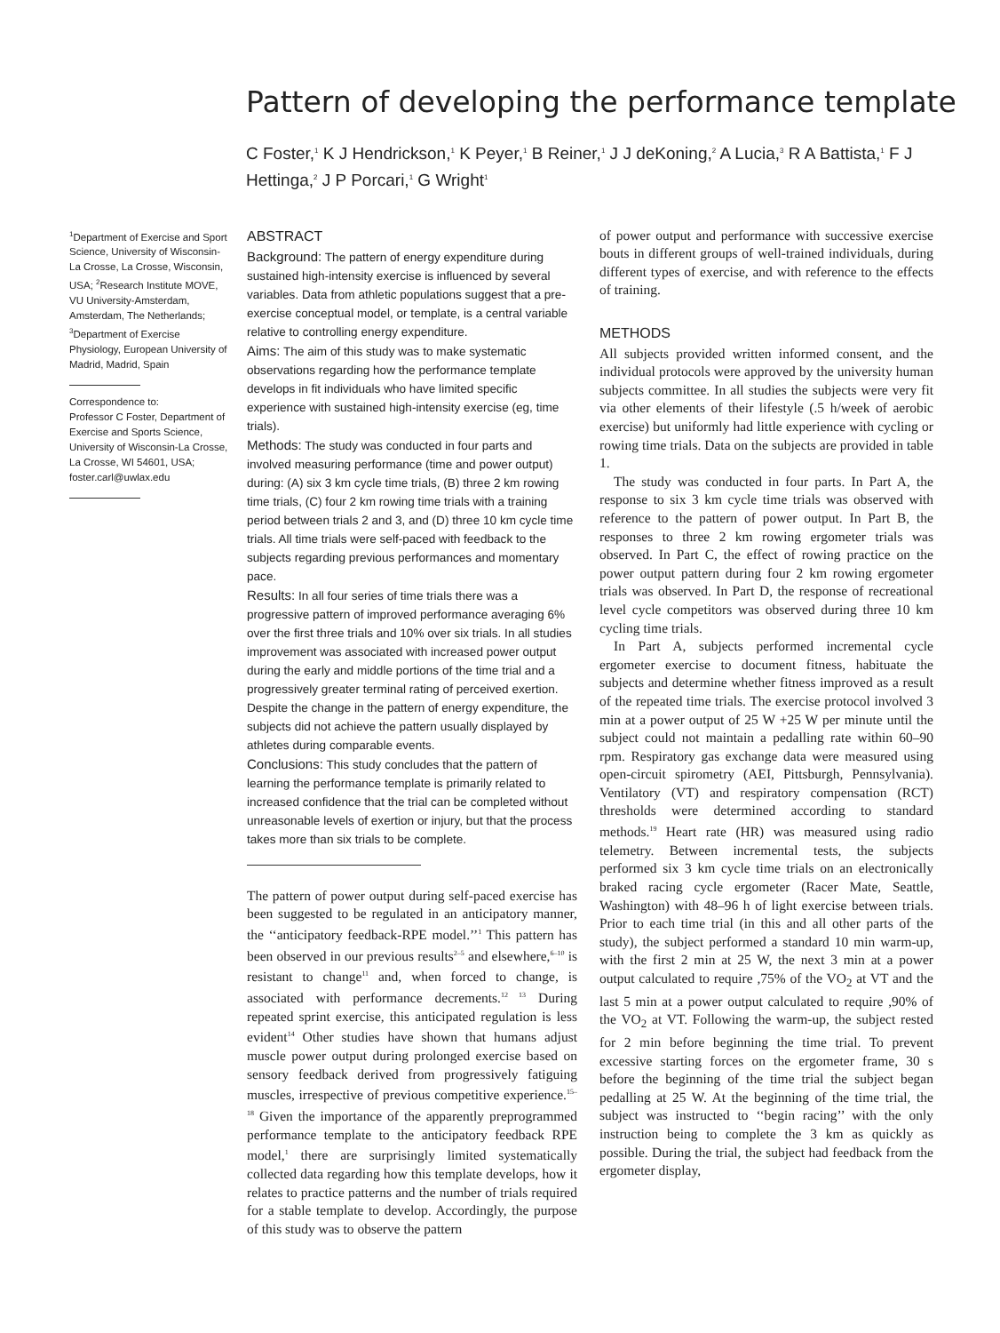Pattern of developing the performance template
C Foster,<sup>1</sup> K J Hendrickson,<sup>1</sup> K Peyer,<sup>1</sup> B Reiner,<sup>1</sup> J J deKoning,<sup>2</sup> A Lucia,<sup>3</sup> R A Battista,<sup>1</sup> F J Hettinga,<sup>2</sup> J P Porcari,<sup>1</sup> G Wright<sup>1</sup>
<sup>1</sup> Department of Exercise and Sport Science, University of Wisconsin-La Crosse, La Crosse, Wisconsin, USA; <sup>2</sup>Research Institute MOVE, VU University-Amsterdam, Amsterdam, The Netherlands; <sup>3</sup>Department of Exercise Physiology, European University of Madrid, Madrid, Spain
Correspondence to:
Professor C Foster, Department of Exercise and Sports Science, University of Wisconsin-La Crosse, La Crosse, WI 54601, USA; foster.carl@uwlax.edu
ABSTRACT
Background: The pattern of energy expenditure during sustained high-intensity exercise is influenced by several variables. Data from athletic populations suggest that a pre-exercise conceptual model, or template, is a central variable relative to controlling energy expenditure.
Aims: The aim of this study was to make systematic observations regarding how the performance template develops in fit individuals who have limited specific experience with sustained high-intensity exercise (eg, time trials).
Methods: The study was conducted in four parts and involved measuring performance (time and power output) during: (A) six 3 km cycle time trials, (B) three 2 km rowing time trials, (C) four 2 km rowing time trials with a training period between trials 2 and 3, and (D) three 10 km cycle time trials. All time trials were self-paced with feedback to the subjects regarding previous performances and momentary pace.
Results: In all four series of time trials there was a progressive pattern of improved performance averaging 6% over the first three trials and 10% over six trials. In all studies improvement was associated with increased power output during the early and middle portions of the time trial and a progressively greater terminal rating of perceived exertion. Despite the change in the pattern of energy expenditure, the subjects did not achieve the pattern usually displayed by athletes during comparable events.
Conclusions: This study concludes that the pattern of learning the performance template is primarily related to increased confidence that the trial can be completed without unreasonable levels of exertion or injury, but that the process takes more than six trials to be complete.
The pattern of power output during self-paced exercise has been suggested to be regulated in an anticipatory manner, the ‘‘anticipatory feedback-RPE model.’’<sup>1</sup> This pattern has been observed in our previous results<sup>2–5</sup> and elsewhere,<sup>6–10</sup> is resistant to change<sup>11</sup> and, when forced to change, is associated with performance decrements.<sup>12 13</sup> During repeated sprint exercise, this anticipated regulation is less evident<sup>14</sup> Other studies have shown that humans adjust muscle power output during prolonged exercise based on sensory feedback derived from progressively fatiguing muscles, irrespective of previous competitive experience.<sup>15–18</sup> Given the importance of the apparently preprogrammed performance template to the anticipatory feedback RPE model,<sup>1</sup> there are surprisingly limited systematically collected data regarding how this template develops, how it relates to practice patterns and the number of trials required for a stable template to develop. Accordingly, the purpose of this study was to observe the pattern
of power output and performance with successive exercise bouts in different groups of well-trained individuals, during different types of exercise, and with reference to the effects of training.
METHODS
All subjects provided written informed consent, and the individual protocols were approved by the university human subjects committee. In all studies the subjects were very fit via other elements of their lifestyle (.5 h/week of aerobic exercise) but uniformly had little experience with cycling or rowing time trials. Data on the subjects are provided in table 1.
The study was conducted in four parts. In Part A, the response to six 3 km cycle time trials was observed with reference to the pattern of power output. In Part B, the responses to three 2 km rowing ergometer trials was observed. In Part C, the effect of rowing practice on the power output pattern during four 2 km rowing ergometer trials was observed. In Part D, the response of recreational level cycle competitors was observed during three 10 km cycling time trials.
In Part A, subjects performed incremental cycle ergometer exercise to document fitness, habituate the subjects and determine whether fitness improved as a result of the repeated time trials. The exercise protocol involved 3 min at a power output of 25 W +25 W per minute until the subject could not maintain a pedalling rate within 60–90 rpm. Respiratory gas exchange data were measured using open-circuit spirometry (AEI, Pittsburgh, Pennsylvania). Ventilatory (VT) and respiratory compensation (RCT) thresholds were determined according to standard methods.<sup>19</sup> Heart rate (HR) was measured using radio telemetry. Between incremental tests, the subjects performed six 3 km cycle time trials on an electronically braked racing cycle ergometer (Racer Mate, Seattle, Washington) with 48–96 h of light exercise between trials. Prior to each time trial (in this and all other parts of the study), the subject performed a standard 10 min warm-up, with the first 2 min at 25 W, the next 3 min at a power output calculated to require ,75% of the VO<sub>2</sub> at VT and the last 5 min at a power output calculated to require ,90% of the VO<sub>2</sub> at VT. Following the warm-up, the subject rested for 2 min before beginning the time trial. To prevent excessive starting forces on the ergometer frame, 30 s before the beginning of the time trial the subject began pedalling at 25 W. At the beginning of the time trial, the subject was instructed to ‘‘begin racing’’ with the only instruction being to complete the 3 km as quickly as possible. During the trial, the subject had feedback from the ergometer display,